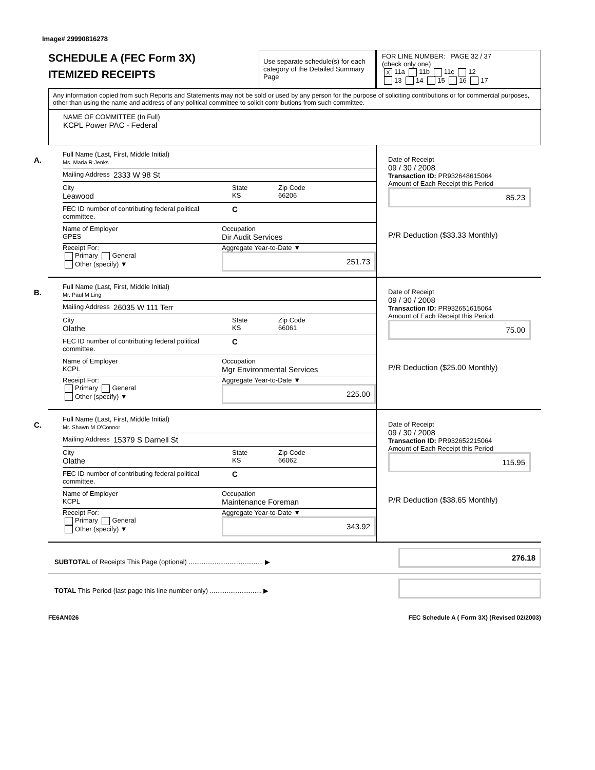Image# 29990816278
SCHEDULE A (FEC Form 3X)
ITEMIZED RECEIPTS
Use separate schedule(s) for each category of the Detailed Summary Page
FOR LINE NUMBER: PAGE 32 / 37
(check only one)
X 11a 11b 11c 12
13 14 15 16 17
Any information copied from such Reports and Statements may not be sold or used by any person for the purpose of soliciting contributions or for commercial purposes, other than using the name and address of any political committee to solicit contributions from such committee.
NAME OF COMMITTEE (In Full)
KCPL Power PAC - Federal
A.
Full Name (Last, First, Middle Initial)
Ms. Maria R Jenks
Mailing Address 2333 W 98 St
City
Leawood
State
KS
Zip Code
66206
FEC ID number of contributing federal political committee.
C
Name of Employer
GPES
Occupation
Dir Audit Services
Receipt For:
Primary General
Other (specify) ▼
Aggregate Year-to-Date ▼
251.73
Date of Receipt
09 / 30 / 2008
Transaction ID: PR932648615064
Amount of Each Receipt this Period
85.23
P/R Deduction ($33.33 Monthly)
B.
Full Name (Last, First, Middle Initial)
Mr. Paul M Ling
Mailing Address 26035 W 111 Terr
City
Olathe
State
KS
Zip Code
66061
FEC ID number of contributing federal political committee.
C
Name of Employer
KCPL
Occupation
Mgr Environmental Services
Receipt For:
Primary General
Other (specify) ▼
Aggregate Year-to-Date ▼
225.00
Date of Receipt
09 / 30 / 2008
Transaction ID: PR932651615064
Amount of Each Receipt this Period
75.00
P/R Deduction ($25.00 Monthly)
C.
Full Name (Last, First, Middle Initial)
Mr. Shawn M O'Connor
Mailing Address 15379 S Darnell St
City
Olathe
State
KS
Zip Code
66062
FEC ID number of contributing federal political committee.
C
Name of Employer
KCPL
Occupation
Maintenance Foreman
Receipt For:
Primary General
Other (specify) ▼
Aggregate Year-to-Date ▼
343.92
Date of Receipt
09 / 30 / 2008
Transaction ID: PR932652215064
Amount of Each Receipt this Period
115.95
P/R Deduction ($38.65 Monthly)
SUBTOTAL of Receipts This Page (optional) ........................................ ▶
276.18
TOTAL This Period (last page this line number only) ............................ ▶
FE6AN026 FEC Schedule A ( Form 3X) (Revised 02/2003)